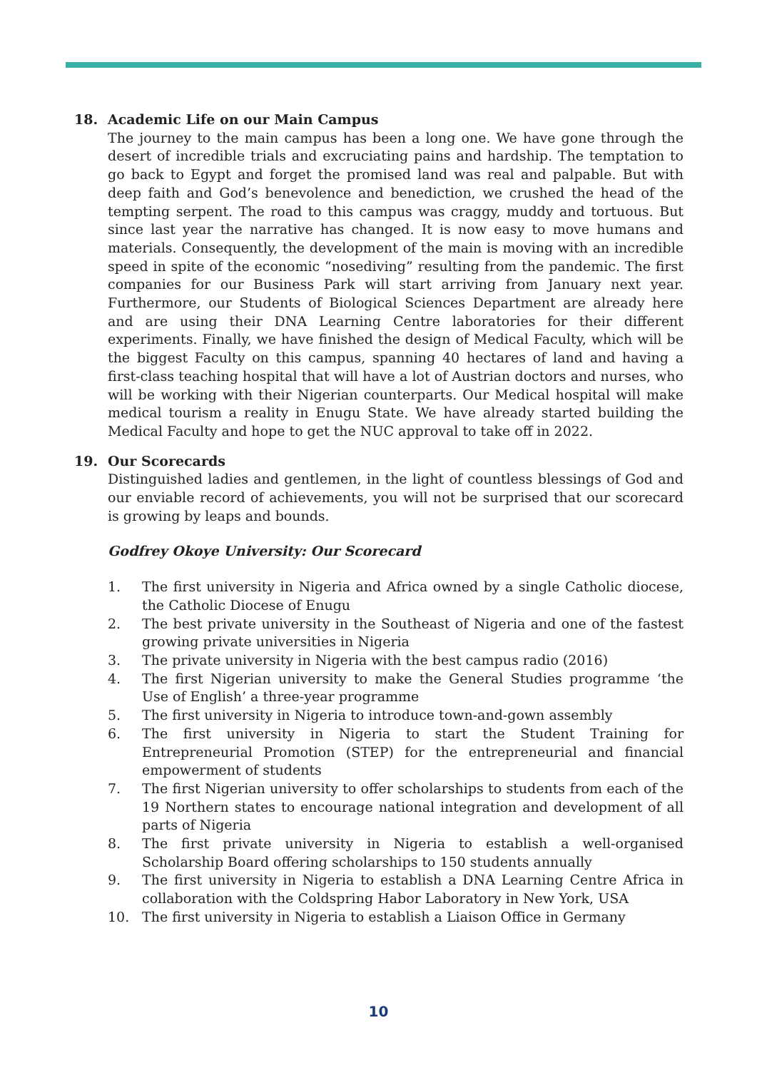18. Academic Life on our Main Campus
The journey to the main campus has been a long one. We have gone through the desert of incredible trials and excruciating pains and hardship. The temptation to go back to Egypt and forget the promised land was real and palpable. But with deep faith and God’s benevolence and benediction, we crushed the head of the tempting serpent. The road to this campus was craggy, muddy and tortuous. But since last year the narrative has changed. It is now easy to move humans and materials. Consequently, the development of the main is moving with an incredible speed in spite of the economic “nosediving” resulting from the pandemic. The first companies for our Business Park will start arriving from January next year. Furthermore, our Students of Biological Sciences Department are already here and are using their DNA Learning Centre laboratories for their different experiments. Finally, we have finished the design of Medical Faculty, which will be the biggest Faculty on this campus, spanning 40 hectares of land and having a first-class teaching hospital that will have a lot of Austrian doctors and nurses, who will be working with their Nigerian counterparts. Our Medical hospital will make medical tourism a reality in Enugu State. We have already started building the Medical Faculty and hope to get the NUC approval to take off in 2022.
19. Our Scorecards
Distinguished ladies and gentlemen, in the light of countless blessings of God and our enviable record of achievements, you will not be surprised that our scorecard is growing by leaps and bounds.
Godfrey Okoye University: Our Scorecard
1. The first university in Nigeria and Africa owned by a single Catholic diocese, the Catholic Diocese of Enugu
2. The best private university in the Southeast of Nigeria and one of the fastest growing private universities in Nigeria
3. The private university in Nigeria with the best campus radio (2016)
4. The first Nigerian university to make the General Studies programme ‘the Use of English’ a three-year programme
5. The first university in Nigeria to introduce town-and-gown assembly
6. The first university in Nigeria to start the Student Training for Entrepreneurial Promotion (STEP) for the entrepreneurial and financial empowerment of students
7. The first Nigerian university to offer scholarships to students from each of the 19 Northern states to encourage national integration and development of all parts of Nigeria
8. The first private university in Nigeria to establish a well-organised Scholarship Board offering scholarships to 150 students annually
9. The first university in Nigeria to establish a DNA Learning Centre Africa in collaboration with the Coldspring Habor Laboratory in New York, USA
10. The first university in Nigeria to establish a Liaison Office in Germany
10